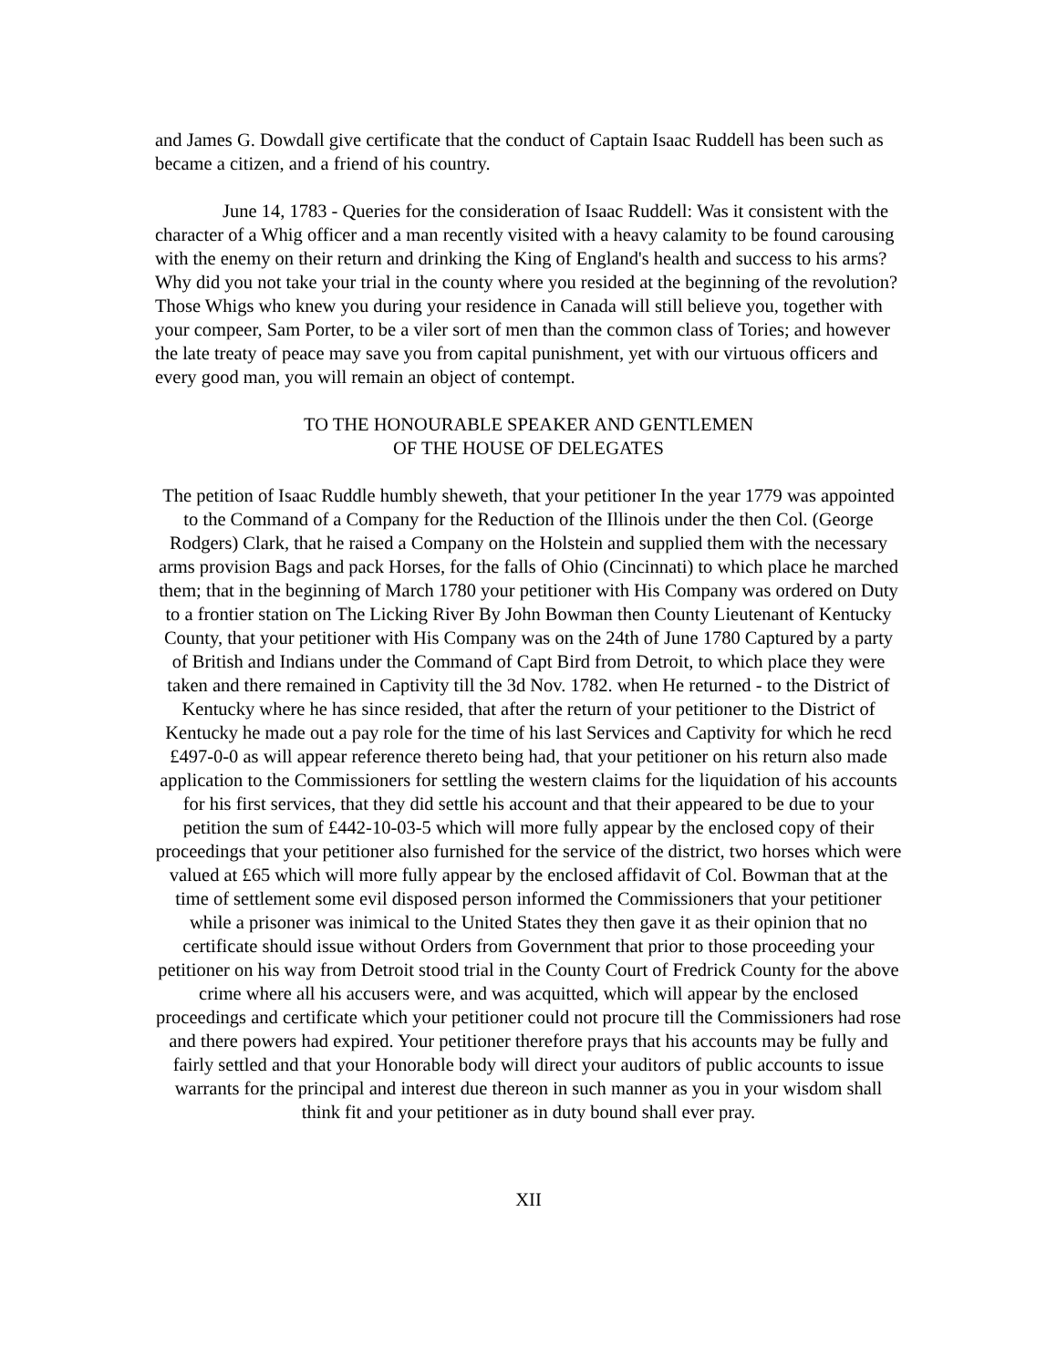and James G. Dowdall give certificate that the conduct of Captain Isaac Ruddell has been such as became a citizen, and a friend of his country.
June 14, 1783 - Queries for the consideration of Isaac Ruddell: Was it consistent with the character of a Whig officer and a man recently visited with a heavy calamity to be found carousing with the enemy on their return and drinking the King of England's health and success to his arms? Why did you not take your trial in the county where you resided at the beginning of the revolution? Those Whigs who knew you during your residence in Canada will still believe you, together with your compeer, Sam Porter, to be a viler sort of men than the common class of Tories; and however the late treaty of peace may save you from capital punishment, yet with our virtuous officers and every good man, you will remain an object of contempt.
TO THE HONOURABLE SPEAKER AND GENTLEMEN
OF THE HOUSE OF DELEGATES
The petition of Isaac Ruddle humbly sheweth, that your petitioner In the year 1779 was appointed to the Command of a Company for the Reduction of the Illinois under the then Col. (George Rodgers) Clark, that he raised a Company on the Holstein and supplied them with the necessary arms provision Bags and pack Horses, for the falls of Ohio (Cincinnati) to which place he marched them; that in the beginning of March 1780 your petitioner with His Company was ordered on Duty to a frontier station on The Licking River By John Bowman then County Lieutenant of Kentucky County, that your petitioner with His Company was on the 24th of June 1780 Captured by a party of British and Indians under the Command of Capt Bird from Detroit, to which place they were taken and there remained in Captivity till the 3d Nov. 1782. when He returned - to the District of Kentucky where he has since resided, that after the return of your petitioner to the District of Kentucky he made out a pay role for the time of his last Services and Captivity for which he recd £497-0-0 as will appear reference thereto being had, that your petitioner on his return also made application to the Commissioners for settling the western claims for the liquidation of his accounts for his first services, that they did settle his account and that their appeared to be due to your petition the sum of £442-10-03-5 which will more fully appear by the enclosed copy of their proceedings that your petitioner also furnished for the service of the district, two horses which were valued at £65 which will more fully appear by the enclosed affidavit of Col. Bowman that at the time of settlement some evil disposed person informed the Commissioners that your petitioner while a prisoner was inimical to the United States they then gave it as their opinion that no certificate should issue without Orders from Government that prior to those proceeding your petitioner on his way from Detroit stood trial in the County Court of Fredrick County for the above crime where all his accusers were, and was acquitted, which will appear by the enclosed proceedings and certificate which your petitioner could not procure till the Commissioners had rose and there powers had expired. Your petitioner therefore prays that his accounts may be fully and fairly settled and that your Honorable body will direct your auditors of public accounts to issue warrants for the principal and interest due thereon in such manner as you in your wisdom shall think fit and your petitioner as in duty bound shall ever pray.
XII